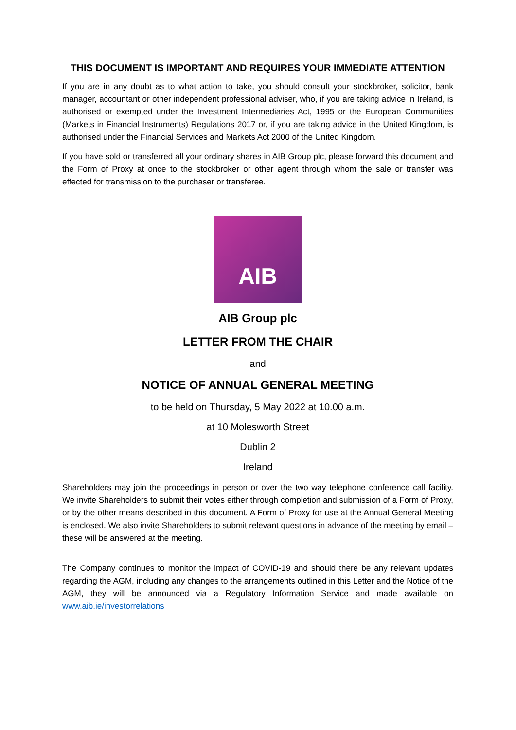THIS DOCUMENT IS IMPORTANT AND REQUIRES YOUR IMMEDIATE ATTENTION
If you are in any doubt as to what action to take, you should consult your stockbroker, solicitor, bank manager, accountant or other independent professional adviser, who, if you are taking advice in Ireland, is authorised or exempted under the Investment Intermediaries Act, 1995 or the European Communities (Markets in Financial Instruments) Regulations 2017 or, if you are taking advice in the United Kingdom, is authorised under the Financial Services and Markets Act 2000 of the United Kingdom.
If you have sold or transferred all your ordinary shares in AIB Group plc, please forward this document and the Form of Proxy at once to the stockbroker or other agent through whom the sale or transfer was effected for transmission to the purchaser or transferee.
AIB
AIB Group plc
LETTER FROM THE CHAIR
and
NOTICE OF ANNUAL GENERAL MEETING
to be held on Thursday, 5 May 2022 at 10.00 a.m.
at 10 Molesworth Street
Dublin 2
Ireland
Shareholders may join the proceedings in person or over the two way telephone conference call facility. We invite Shareholders to submit their votes either through completion and submission of a Form of Proxy, or by the other means described in this document. A Form of Proxy for use at the Annual General Meeting is enclosed. We also invite Shareholders to submit relevant questions in advance of the meeting by email – these will be answered at the meeting.
The Company continues to monitor the impact of COVID-19 and should there be any relevant updates regarding the AGM, including any changes to the arrangements outlined in this Letter and the Notice of the AGM, they will be announced via a Regulatory Information Service and made available on www.aib.ie/investorrelations